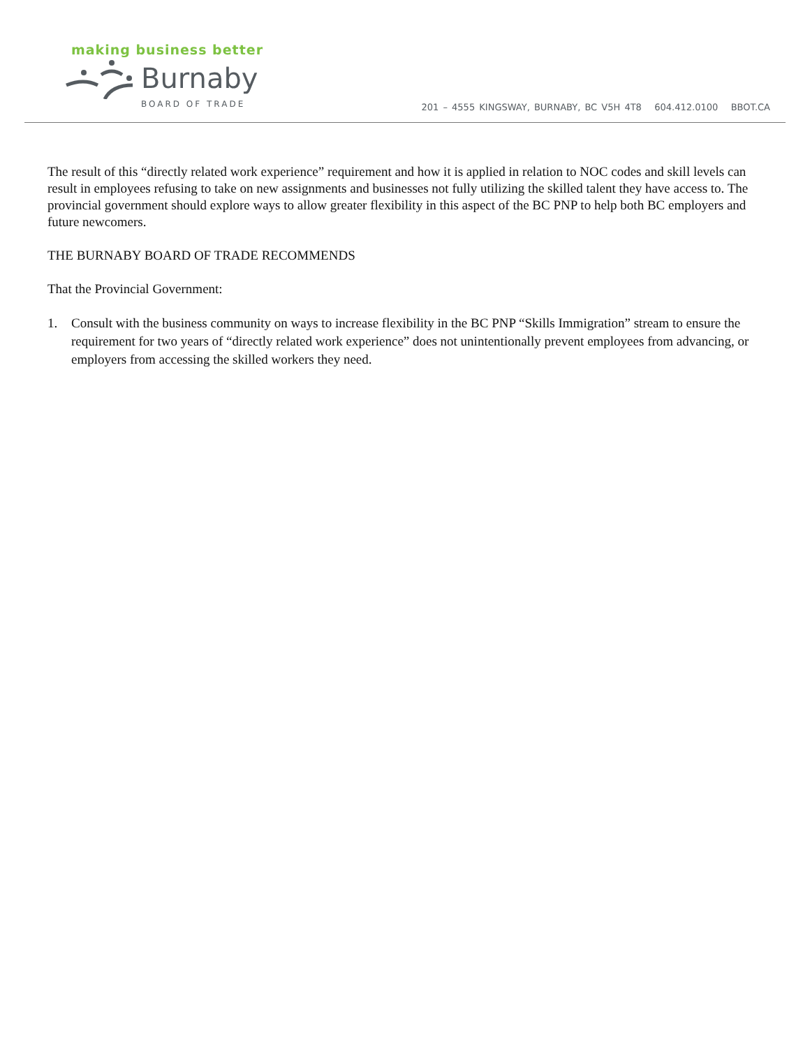making business better
Burnaby
BOARD OF TRADE
201 – 4555 KINGSWAY, BURNABY, BC V5H 4T8 604.412.0100 BBOT.CA
The result of this “directly related work experience” requirement and how it is applied in relation to NOC codes and skill levels can result in employees refusing to take on new assignments and businesses not fully utilizing the skilled talent they have access to. The provincial government should explore ways to allow greater flexibility in this aspect of the BC PNP to help both BC employers and future newcomers.
THE BURNABY BOARD OF TRADE RECOMMENDS
That the Provincial Government:
1. Consult with the business community on ways to increase flexibility in the BC PNP “Skills Immigration” stream to ensure the requirement for two years of “directly related work experience” does not unintentionally prevent employees from advancing, or employers from accessing the skilled workers they need.